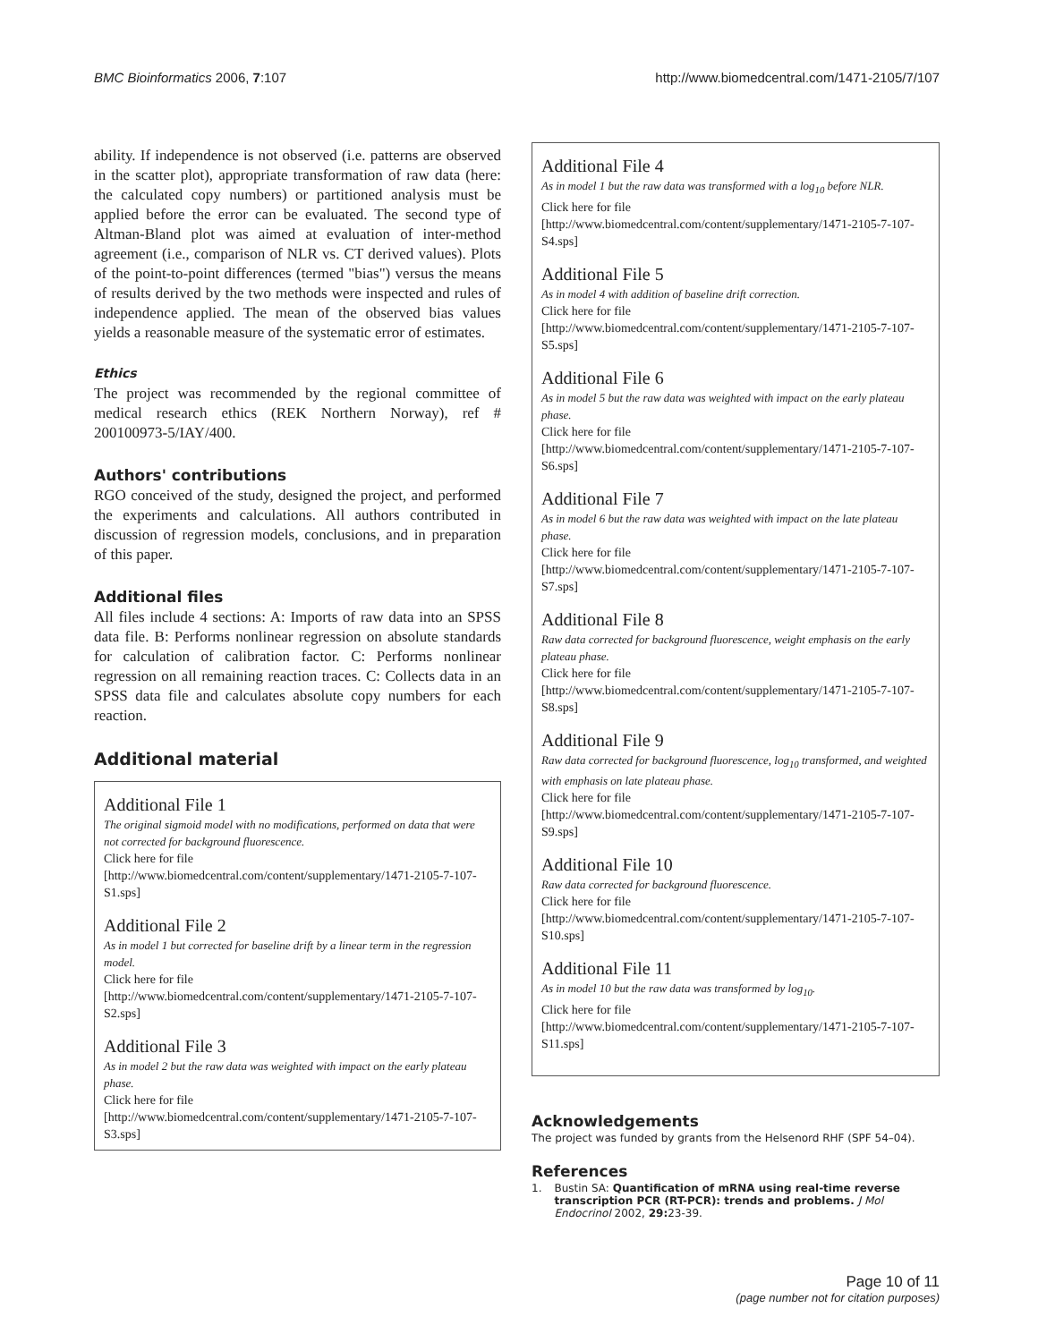BMC Bioinformatics 2006, 7:107 http://www.biomedcentral.com/1471-2105/7/107
ability. If independence is not observed (i.e. patterns are observed in the scatter plot), appropriate transformation of raw data (here: the calculated copy numbers) or partitioned analysis must be applied before the error can be evaluated. The second type of Altman-Bland plot was aimed at evaluation of inter-method agreement (i.e., comparison of NLR vs. CT derived values). Plots of the point-to-point differences (termed "bias") versus the means of results derived by the two methods were inspected and rules of independence applied. The mean of the observed bias values yields a reasonable measure of the systematic error of estimates.
Ethics
The project was recommended by the regional committee of medical research ethics (REK Northern Norway), ref # 200100973-5/IAY/400.
Authors' contributions
RGO conceived of the study, designed the project, and performed the experiments and calculations. All authors contributed in discussion of regression models, conclusions, and in preparation of this paper.
Additional files
All files include 4 sections: A: Imports of raw data into an SPSS data file. B: Performs nonlinear regression on absolute standards for calculation of calibration factor. C: Performs nonlinear regression on all remaining reaction traces. C: Collects data in an SPSS data file and calculates absolute copy numbers for each reaction.
Additional material
Additional File 1
The original sigmoid model with no modifications, performed on data that were not corrected for background fluorescence.
Click here for file
[http://www.biomedcentral.com/content/supplementary/1471-2105-7-107-S1.sps]
Additional File 2
As in model 1 but corrected for baseline drift by a linear term in the regression model.
Click here for file
[http://www.biomedcentral.com/content/supplementary/1471-2105-7-107-S2.sps]
Additional File 3
As in model 2 but the raw data was weighted with impact on the early plateau phase.
Click here for file
[http://www.biomedcentral.com/content/supplementary/1471-2105-7-107-S3.sps]
Additional File 4
As in model 1 but the raw data was transformed with a log<sub>10</sub> before NLR.
Click here for file
[http://www.biomedcentral.com/content/supplementary/1471-2105-7-107-S4.sps]
Additional File 5
As in model 4 with addition of baseline drift correction.
Click here for file
[http://www.biomedcentral.com/content/supplementary/1471-2105-7-107-S5.sps]
Additional File 6
As in model 5 but the raw data was weighted with impact on the early plateau phase.
Click here for file
[http://www.biomedcentral.com/content/supplementary/1471-2105-7-107-S6.sps]
Additional File 7
As in model 6 but the raw data was weighted with impact on the late plateau phase.
Click here for file
[http://www.biomedcentral.com/content/supplementary/1471-2105-7-107-S7.sps]
Additional File 8
Raw data corrected for background fluorescence, weight emphasis on the early plateau phase.
Click here for file
[http://www.biomedcentral.com/content/supplementary/1471-2105-7-107-S8.sps]
Additional File 9
Raw data corrected for background fluorescence, log<sub>10</sub> transformed, and weighted with emphasis on late plateau phase.
Click here for file
[http://www.biomedcentral.com/content/supplementary/1471-2105-7-107-S9.sps]
Additional File 10
Raw data corrected for background fluorescence.
Click here for file
[http://www.biomedcentral.com/content/supplementary/1471-2105-7-107-S10.sps]
Additional File 11
As in model 10 but the raw data was transformed by log<sub>10</sub>.
Click here for file
[http://www.biomedcentral.com/content/supplementary/1471-2105-7-107-S11.sps]
Acknowledgements
The project was funded by grants from the Helsenord RHF (SPF 54–04).
References
1. Bustin SA: Quantification of mRNA using real-time reverse transcription PCR (RT-PCR): trends and problems. J Mol Endocrinol 2002, 29: 23-39.
Page 10 of 11
(page number not for citation purposes)